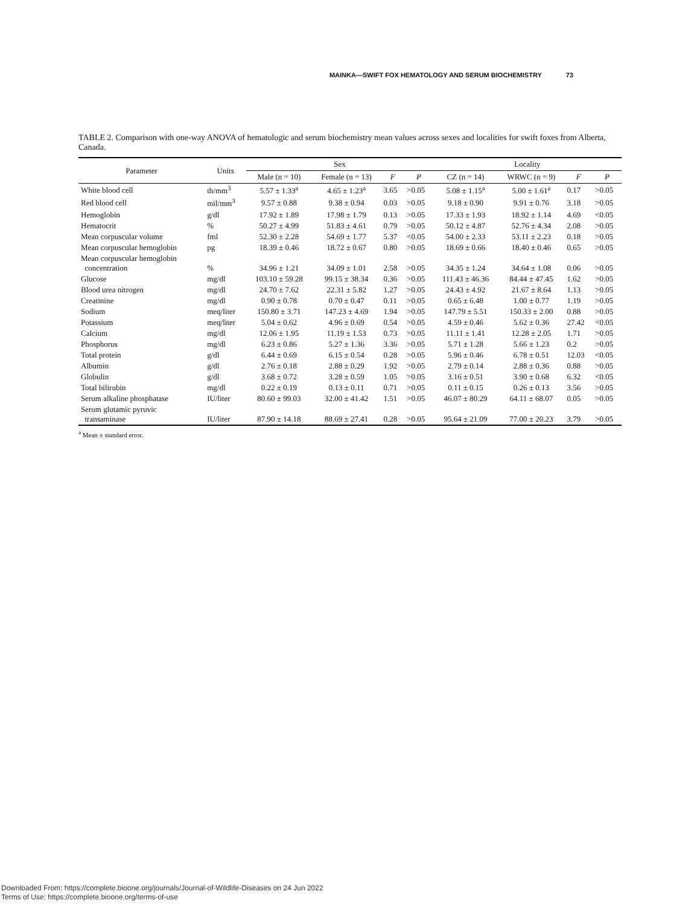MAINKA—SWIFT FOX HEMATOLOGY AND SERUM BIOCHEMISTRY 73
TABLE 2. Comparison with one-way ANOVA of hematologic and serum biochemistry mean values across sexes and localities for swift foxes from Alberta, Canada.
| Parameter | Units | Sex | | | | Locality | | | |
| --- | --- | --- | --- | --- | --- | --- | --- | --- | --- |
| | | Male (n = 10) | Female (n = 13) | F | P | CZ (n = 14) | WRWC (n = 9) | F | P |
| White blood cell | th/mm<sup>3</sup> | 5.57 ± 1.33<sup>a</sup> | 4.65 ± 1.23<sup>a</sup> | 3.65 | >0.05 | 5.08 ± 1.15<sup>a</sup> | 5.00 ± 1.61<sup>a</sup> | 0.17 | >0.05 |
| Red blood cell | mil/mm<sup>3</sup> | 9.57 ± 0.88 | 9.38 ± 0.94 | 0.03 | >0.05 | 9.18 ± 0.90 | 9.91 ± 0.76 | 3.18 | >0.05 |
| Hemoglobin | g/dl | 17.92 ± 1.89 | 17.98 ± 1.79 | 0.13 | >0.05 | 17.33 ± 1.93 | 18.92 ± 1.14 | 4.69 | <0.05 |
| Hematocrit | % | 50.27 ± 4.99 | 51.83 ± 4.61 | 0.79 | >0.05 | 50.12 ± 4.87 | 52.76 ± 4.34 | 2.08 | >0.05 |
| Mean corpuscular volume | fml | 52.30 ± 2.28 | 54.69 ± 1.77 | 5.37 | <0.05 | 54.00 ± 2.33 | 53.11 ± 2.23 | 0.18 | >0.05 |
| Mean corpuscular hemoglobin | pg | 18.39 ± 0.46 | 18.72 ± 0.67 | 0.80 | >0.05 | 18.69 ± 0.66 | 18.40 ± 0.46 | 0.65 | >0.05 |
| Mean corpuscular hemoglobin concentration | % | 34.96 ± 1.21 | 34.09 ± 1.01 | 2.58 | >0.05 | 34.35 ± 1.24 | 34.64 ± 1.08 | 0.06 | >0.05 |
| Glucose | mg/dl | 103.10 ± 59.28 | 99.15 ± 38.34 | 0.36 | >0.05 | 111.43 ± 46.36 | 84.44 ± 47.45 | 1.62 | >0.05 |
| Blood urea nitrogen | mg/dl | 24.70 ± 7.62 | 22.31 ± 5.82 | 1.27 | >0.05 | 24.43 ± 4.92 | 21.67 ± 8.64 | 1.13 | >0.05 |
| Creatinine | mg/dl | 0.90 ± 0.78 | 0.70 ± 0.47 | 0.11 | >0.05 | 0.65 ± 6.48 | 1.00 ± 0.77 | 1.19 | >0.05 |
| Sodium | meq/liter | 150.80 ± 3.71 | 147.23 ± 4.69 | 1.94 | >0.05 | 147.79 ± 5.51 | 150.33 ± 2.00 | 0.88 | >0.05 |
| Potassium | meq/liter | 5.04 ± 0.62 | 4.96 ± 0.69 | 0.54 | >0.05 | 4.59 ± 0.46 | 5.62 ± 0.36 | 27.42 | <0.05 |
| Calcium | mg/dl | 12.06 ± 1.95 | 11.19 ± 1.53 | 0.73 | >0.05 | 11.11 ± 1.41 | 12.28 ± 2.05 | 1.71 | >0.05 |
| Phosphorus | mg/dl | 6.23 ± 0.86 | 5.27 ± 1.36 | 3.36 | >0.05 | 5.71 ± 1.28 | 5.66 ± 1.23 | 0.2 | >0.05 |
| Total protein | g/dl | 6.44 ± 0.69 | 6.15 ± 0.54 | 0.28 | >0.05 | 5.96 ± 0.46 | 6.78 ± 0.51 | 12.03 | <0.05 |
| Albumin | g/dl | 2.76 ± 0.18 | 2.88 ± 0.29 | 1.92 | >0.05 | 2.79 ± 0.14 | 2.88 ± 0.36 | 0.88 | >0.05 |
| Globulin | g/dl | 3.68 ± 0.72 | 3.28 ± 0.59 | 1.05 | >0.05 | 3.16 ± 0.51 | 3.90 ± 0.68 | 6.32 | <0.05 |
| Total bilirubin | mg/dl | 0.22 ± 0.19 | 0.13 ± 0.11 | 0.71 | >0.05 | 0.11 ± 0.15 | 0.26 ± 0.13 | 3.56 | >0.05 |
| Serum alkaline phosphatase | IU/liter | 80.60 ± 99.03 | 32.00 ± 41.42 | 1.51 | >0.05 | 46.07 ± 80.29 | 64.11 ± 68.07 | 0.05 | >0.05 |
| Serum glutamic pyruvic transaminase | IU/liter | 87.90 ± 14.18 | 88.69 ± 27.41 | 0.28 | >0.05 | 95.64 ± 21.09 | 77.00 ± 20.23 | 3.79 | >0.05 |
<sup>a</sup> Mean ± standard error.
Downloaded From: https://complete.bioone.org/journals/Journal-of-Wildlife-Diseases on 24 Jun 2022
Terms of Use: https://complete.bioone.org/terms-of-use